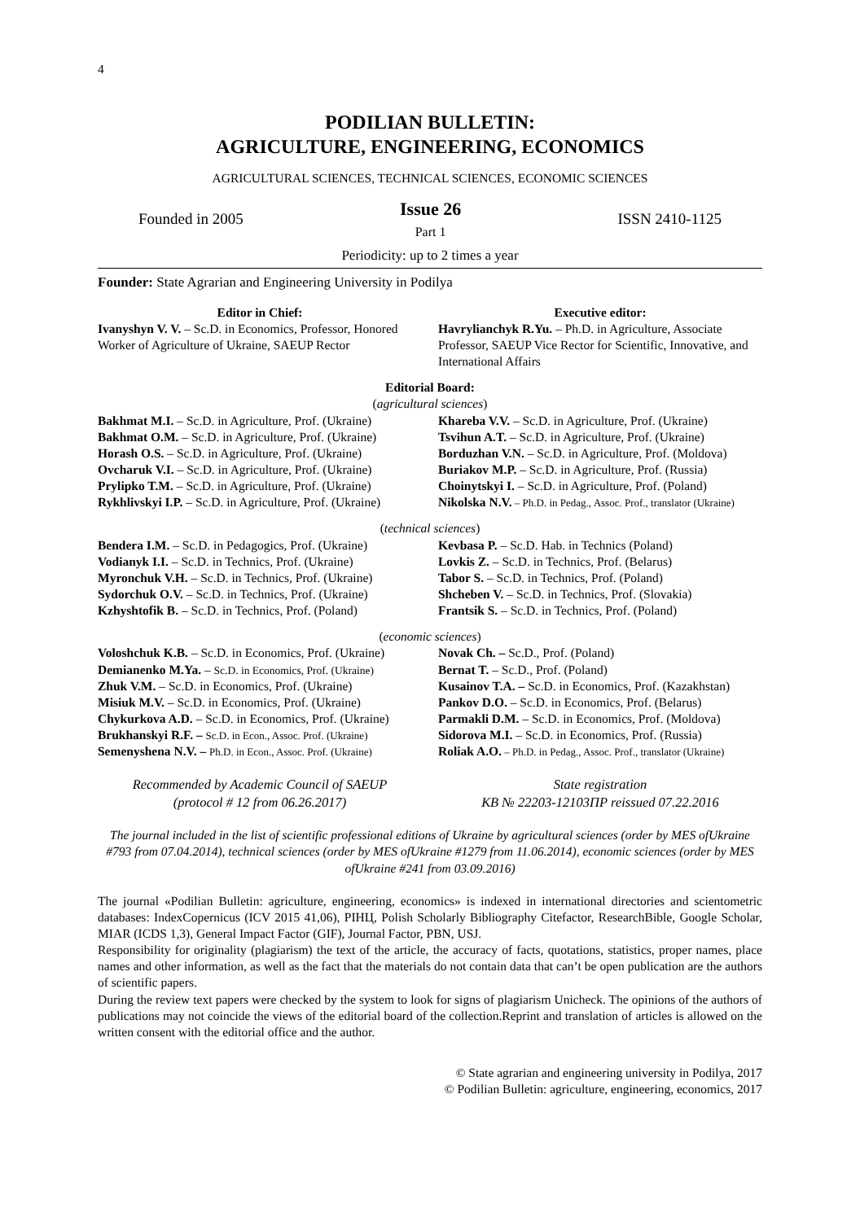4
PODILIAN BULLETIN:
AGRICULTURE, ENGINEERING, ECONOMICS
AGRICULTURAL SCIENCES, TECHNICAL SCIENCES, ECONOMIC SCIENCES
Founded in 2005
Issue 26
Part 1
ISSN 2410-1125
Periodicity: up to 2 times a year
Founder: State Agrarian and Engineering University in Podilya
Editor in Chief:
Ivanyshyn V. V. – Sc.D. in Economics, Professor, Honored Worker of Agriculture of Ukraine, SAEUP Rector
Executive editor:
Havrylianchyk R.Yu. – Ph.D. in Agriculture, Associate Professor, SAEUP Vice Rector for Scientific, Innovative, and International Affairs
Editorial Board:
(agricultural sciences)
Bakhmat M.I. – Sc.D. in Agriculture, Prof. (Ukraine)
Bakhmat O.M. – Sc.D. in Agriculture, Prof. (Ukraine)
Horash O.S. – Sc.D. in Agriculture, Prof. (Ukraine)
Ovcharuk V.I. – Sc.D. in Agriculture, Prof. (Ukraine)
Prylipko T.M. – Sc.D. in Agriculture, Prof. (Ukraine)
Rykhlivskyi I.P. – Sc.D. in Agriculture, Prof. (Ukraine)
Khareba V.V. – Sc.D. in Agriculture, Prof. (Ukraine)
Tsvihun A.T. – Sc.D. in Agriculture, Prof. (Ukraine)
Borduzhan V.N. – Sc.D. in Agriculture, Prof. (Moldova)
Buriakov M.P. – Sc.D. in Agriculture, Prof. (Russia)
Choinytskyi I. – Sc.D. in Agriculture, Prof. (Poland)
Nikolska N.V. – Ph.D. in Pedag., Assoc. Prof., translator (Ukraine)
(technical sciences)
Bendera I.M. – Sc.D. in Pedagogics, Prof. (Ukraine)
Vodianyk I.I. – Sc.D. in Technics, Prof. (Ukraine)
Myronchuk V.H. – Sc.D. in Technics, Prof. (Ukraine)
Sydorchuk O.V. – Sc.D. in Technics, Prof. (Ukraine)
Kzhyshtofik B. – Sc.D. in Technics, Prof. (Poland)
Kevbasa P. – Sc.D. Hab. in Technics (Poland)
Lovkis Z. – Sc.D. in Technics, Prof. (Belarus)
Tabor S. – Sc.D. in Technics, Prof. (Poland)
Shcheben V. – Sc.D. in Technics, Prof. (Slovakia)
Frantsik S. – Sc.D. in Technics, Prof. (Poland)
(economic sciences)
Voloshchuk K.B. – Sc.D. in Economics, Prof. (Ukraine)
Demianenko M.Ya. – Sc.D. in Economics, Prof. (Ukraine)
Zhuk V.M. – Sc.D. in Economics, Prof. (Ukraine)
Misiuk M.V. – Sc.D. in Economics, Prof. (Ukraine)
Chykurkova A.D. – Sc.D. in Economics, Prof. (Ukraine)
Brukhanskyi R.F. – Sc.D. in Econ., Assoc. Prof. (Ukraine)
Semenyshena N.V. – Ph.D. in Econ., Assoc. Prof. (Ukraine)
Novak Ch. – Sc.D., Prof. (Poland)
Bernat T. – Sc.D., Prof. (Poland)
Kusainov T.A. – Sc.D. in Economics, Prof. (Kazakhstan)
Pankov D.O. – Sc.D. in Economics, Prof. (Belarus)
Parmakli D.M. – Sc.D. in Economics, Prof. (Moldova)
Sidorova M.I. – Sc.D. in Economics, Prof. (Russia)
Roliak A.O. – Ph.D. in Pedag., Assoc. Prof., translator (Ukraine)
Recommended by Academic Council of SAEUP
(protocol # 12 from 06.26.2017)
State registration
КВ № 22203-12103ПР reissued 07.22.2016
The journal included in the list of scientific professional editions of Ukraine by agricultural sciences (order by MES ofUkraine #793 from 07.04.2014), technical sciences (order by MES ofUkraine #1279 from 11.06.2014), economic sciences (order by MES ofUkraine #241 from 03.09.2016)
The journal «Podilian Bulletin: agriculture, engineering, economics» is indexed in international directories and scientometric databases: IndexCopernicus (ICV 2015 41,06), РІНЦ, Polish Scholarly Bibliography Citefactor, ResearchBible, Google Scholar, MIAR (ICDS 1,3), General Impact Factor (GIF), Journal Factor, PBN, USJ.
Responsibility for originality (plagiarism) the text of the article, the accuracy of facts, quotations, statistics, proper names, place names and other information, as well as the fact that the materials do not contain data that can’t be open publication are the authors of scientific papers.
During the review text papers were checked by the system to look for signs of plagiarism Unicheck. The opinions of the authors of publications may not coincide the views of the editorial board of the collection.Reprint and translation of articles is allowed on the written consent with the editorial office and the author.
© State agrarian and engineering university in Podilya, 2017
© Podilian Bulletin: agriculture, engineering, economics, 2017